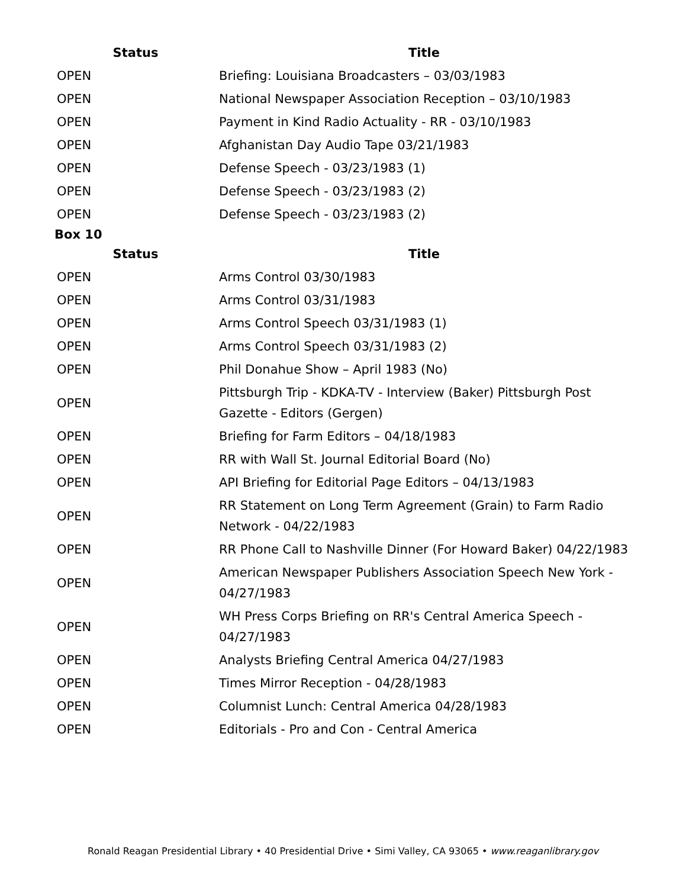| Status | Title |
| --- | --- |
| OPEN | Briefing: Louisiana Broadcasters – 03/03/1983 |
| OPEN | National Newspaper Association Reception – 03/10/1983 |
| OPEN | Payment in Kind Radio Actuality - RR - 03/10/1983 |
| OPEN | Afghanistan Day Audio Tape 03/21/1983 |
| OPEN | Defense Speech - 03/23/1983 (1) |
| OPEN | Defense Speech - 03/23/1983 (2) |
| OPEN | Defense Speech - 03/23/1983 (2) |
Box 10
| Status | Title |
| --- | --- |
| OPEN | Arms Control 03/30/1983 |
| OPEN | Arms Control 03/31/1983 |
| OPEN | Arms Control Speech 03/31/1983 (1) |
| OPEN | Arms Control Speech 03/31/1983 (2) |
| OPEN | Phil Donahue Show – April 1983 (No) |
| OPEN | Pittsburgh Trip - KDKA-TV - Interview (Baker) Pittsburgh Post Gazette - Editors (Gergen) |
| OPEN | Briefing for Farm Editors – 04/18/1983 |
| OPEN | RR with Wall St. Journal Editorial Board (No) |
| OPEN | API Briefing for Editorial Page Editors – 04/13/1983 |
| OPEN | RR Statement on Long Term Agreement (Grain) to Farm Radio Network - 04/22/1983 |
| OPEN | RR Phone Call to Nashville Dinner (For Howard Baker) 04/22/1983 |
| OPEN | American Newspaper Publishers Association Speech New York - 04/27/1983 |
| OPEN | WH Press Corps Briefing on RR's Central America Speech - 04/27/1983 |
| OPEN | Analysts Briefing Central America 04/27/1983 |
| OPEN | Times Mirror Reception - 04/28/1983 |
| OPEN | Columnist Lunch: Central America 04/28/1983 |
| OPEN | Editorials - Pro and Con - Central America |
Ronald Reagan Presidential Library • 40 Presidential Drive • Simi Valley, CA 93065 • www.reaganlibrary.gov